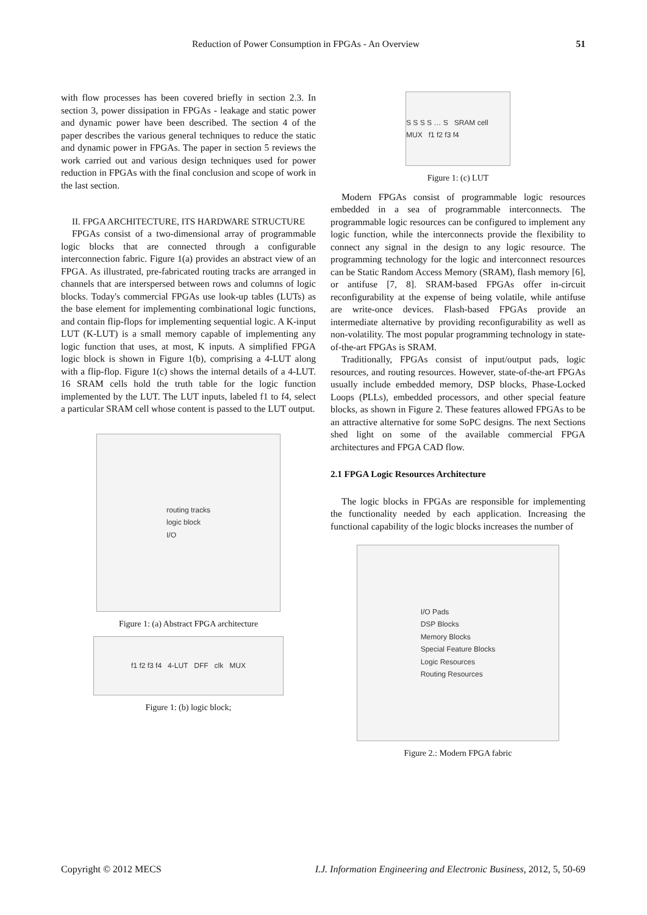Reduction of Power Consumption in FPGAs - An Overview 51
with flow processes has been covered briefly in section 2.3. In section 3, power dissipation in FPGAs - leakage and static power and dynamic power have been described. The section 4 of the paper describes the various general techniques to reduce the static and dynamic power in FPGAs. The paper in section 5 reviews the work carried out and various design techniques used for power reduction in FPGAs with the final conclusion and scope of work in the last section.
II. FPGA ARCHITECTURE, ITS HARDWARE STRUCTURE
FPGAs consist of a two-dimensional array of programmable logic blocks that are connected through a configurable interconnection fabric. Figure 1(a) provides an abstract view of an FPGA. As illustrated, pre-fabricated routing tracks are arranged in channels that are interspersed between rows and columns of logic blocks. Today's commercial FPGAs use look-up tables (LUTs) as the base element for implementing combinational logic functions, and contain flip-flops for implementing sequential logic. A K-input LUT (K-LUT) is a small memory capable of implementing any logic function that uses, at most, K inputs. A simplified FPGA logic block is shown in Figure 1(b), comprising a 4-LUT along with a flip-flop. Figure 1(c) shows the internal details of a 4-LUT. 16 SRAM cells hold the truth table for the logic function implemented by the LUT. The LUT inputs, labeled f1 to f4, select a particular SRAM cell whose content is passed to the LUT output.
routing tracks
logic block
I/O
Figure 1: (a) Abstract FPGA architecture
f1 f2 f3 f4 4-LUT DFF clk MUX
Figure 1: (b) logic block;
S S S S … S SRAM cell MUX f1 f2 f3 f4
Figure 1: (c) LUT
Modern FPGAs consist of programmable logic resources embedded in a sea of programmable interconnects. The programmable logic resources can be configured to implement any logic function, while the interconnects provide the flexibility to connect any signal in the design to any logic resource. The programming technology for the logic and interconnect resources can be Static Random Access Memory (SRAM), flash memory [6], or antifuse [7, 8]. SRAM-based FPGAs offer in-circuit reconfigurability at the expense of being volatile, while antifuse are write-once devices. Flash-based FPGAs provide an intermediate alternative by providing reconfigurability as well as non-volatility. The most popular programming technology in state-of-the-art FPGAs is SRAM.
Traditionally, FPGAs consist of input/output pads, logic resources, and routing resources. However, state-of-the-art FPGAs usually include embedded memory, DSP blocks, Phase-Locked Loops (PLLs), embedded processors, and other special feature blocks, as shown in Figure 2. These features allowed FPGAs to be an attractive alternative for some SoPC designs. The next Sections shed light on some of the available commercial FPGA architectures and FPGA CAD flow.
2.1 FPGA Logic Resources Architecture
The logic blocks in FPGAs are responsible for implementing the functionality needed by each application. Increasing the functional capability of the logic blocks increases the number of
I/O Pads
DSP Blocks
Memory Blocks
Special Feature Blocks
Logic Resources
Routing Resources
Figure 2.: Modern FPGA fabric
Copyright © 2012 MECS I.J. Information Engineering and Electronic Business, 2012, 5, 50-69